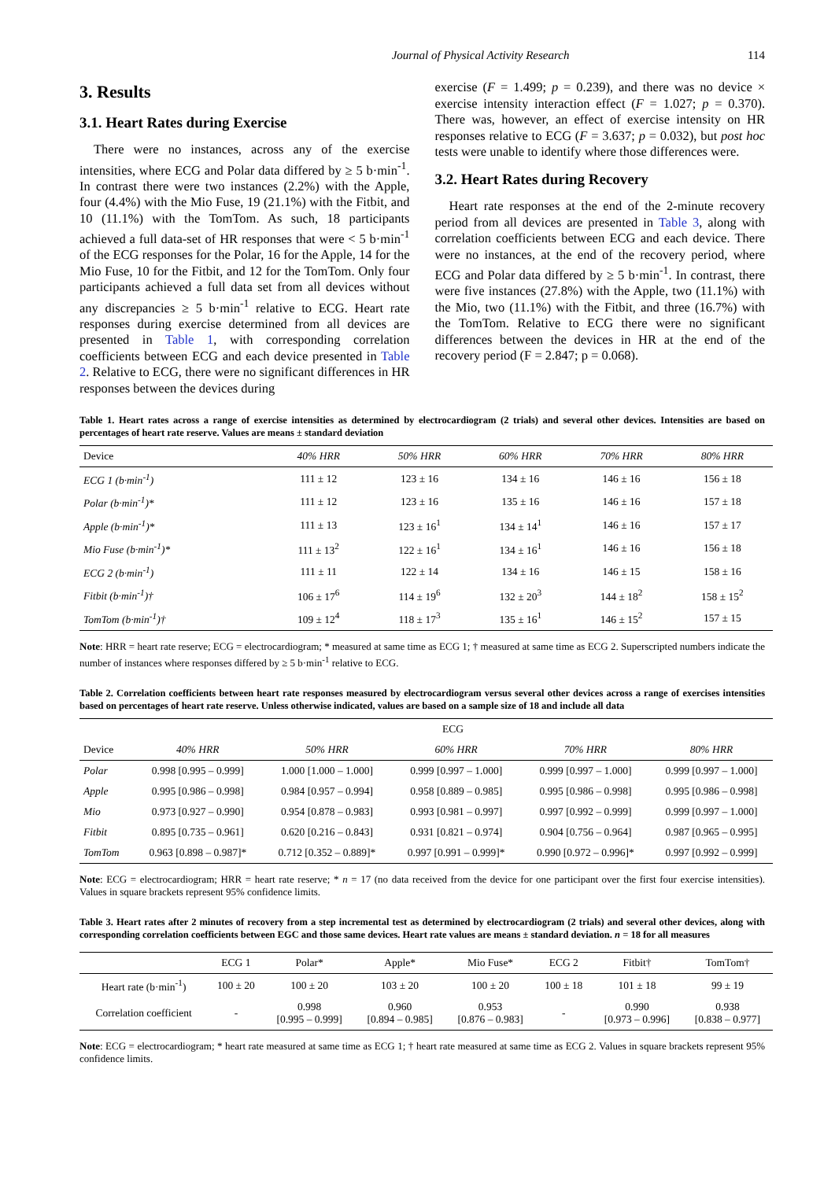Journal of Physical Activity Research 114
3. Results
3.1. Heart Rates during Exercise
There were no instances, across any of the exercise intensities, where ECG and Polar data differed by ≥ 5 b·min<sup>-1</sup>. In contrast there were two instances (2.2%) with the Apple, four (4.4%) with the Mio Fuse, 19 (21.1%) with the Fitbit, and 10 (11.1%) with the TomTom. As such, 18 participants achieved a full data-set of HR responses that were < 5 b·min<sup>-1</sup> of the ECG responses for the Polar, 16 for the Apple, 14 for the Mio Fuse, 10 for the Fitbit, and 12 for the TomTom. Only four participants achieved a full data set from all devices without any discrepancies ≥ 5 b·min<sup>-1</sup> relative to ECG. Heart rate responses during exercise determined from all devices are presented in Table 1, with corresponding correlation coefficients between ECG and each device presented in Table 2. Relative to ECG, there were no significant differences in HR responses between the devices during
exercise (F = 1.499; p = 0.239), and there was no device × exercise intensity interaction effect (F = 1.027; p = 0.370). There was, however, an effect of exercise intensity on HR responses relative to ECG (F = 3.637; p = 0.032), but post hoc tests were unable to identify where those differences were.
3.2. Heart Rates during Recovery
Heart rate responses at the end of the 2-minute recovery period from all devices are presented in Table 3, along with correlation coefficients between ECG and each device. There were no instances, at the end of the recovery period, where ECG and Polar data differed by ≥ 5 b·min<sup>-1</sup>. In contrast, there were five instances (27.8%) with the Apple, two (11.1%) with the Mio, two (11.1%) with the Fitbit, and three (16.7%) with the TomTom. Relative to ECG there were no significant differences between the devices in HR at the end of the recovery period (F = 2.847; p = 0.068).
Table 1. Heart rates across a range of exercise intensities as determined by electrocardiogram (2 trials) and several other devices. Intensities are based on percentages of heart rate reserve. Values are means ± standard deviation
| Device | 40% HRR | 50% HRR | 60% HRR | 70% HRR | 80% HRR |
| --- | --- | --- | --- | --- | --- |
| ECG 1 (b·min<sup>-1</sup>) | 111 ± 12 | 123 ± 16 | 134 ± 16 | 146 ± 16 | 156 ± 18 |
| Polar (b·min<sup>-1</sup>)* | 111 ± 12 | 123 ± 16 | 135 ± 16 | 146 ± 16 | 157 ± 18 |
| Apple (b·min<sup>-1</sup>)* | 111 ± 13 | 123 ± 16<sup>1</sup> | 134 ± 14<sup>1</sup> | 146 ± 16 | 157 ± 17 |
| Mio Fuse (b·min<sup>-1</sup>)* | 111 ± 13<sup>2</sup> | 122 ± 16<sup>1</sup> | 134 ± 16<sup>1</sup> | 146 ± 16 | 156 ± 18 |
| ECG 2 (b·min<sup>-1</sup>) | 111 ± 11 | 122 ± 14 | 134 ± 16 | 146 ± 15 | 158 ± 16 |
| Fitbit (b·min<sup>-1</sup>)† | 106 ± 17<sup>6</sup> | 114 ± 19<sup>6</sup> | 132 ± 20<sup>3</sup> | 144 ± 18<sup>2</sup> | 158 ± 15<sup>2</sup> |
| TomTom (b·min<sup>-1</sup>)† | 109 ± 12<sup>4</sup> | 118 ± 17<sup>3</sup> | 135 ± 16<sup>1</sup> | 146 ± 15<sup>2</sup> | 157 ± 15 |
Note: HRR = heart rate reserve; ECG = electrocardiogram; * measured at same time as ECG 1; † measured at same time as ECG 2. Superscripted numbers indicate the number of instances where responses differed by ≥ 5 b·min<sup>-1</sup> relative to ECG.
Table 2. Correlation coefficients between heart rate responses measured by electrocardiogram versus several other devices across a range of exercises intensities based on percentages of heart rate reserve. Unless otherwise indicated, values are based on a sample size of 18 and include all data
| | ECG | | | | |
| Device | 40% HRR | 50% HRR | 60% HRR | 70% HRR | 80% HRR |
| Polar | 0.998 [0.995 – 0.999] | 1.000 [1.000 – 1.000] | 0.999 [0.997 – 1.000] | 0.999 [0.997 – 1.000] | 0.999 [0.997 – 1.000] |
| Apple | 0.995 [0.986 – 0.998] | 0.984 [0.957 – 0.994] | 0.958 [0.889 – 0.985] | 0.995 [0.986 – 0.998] | 0.995 [0.986 – 0.998] |
| Mio | 0.973 [0.927 – 0.990] | 0.954 [0.878 – 0.983] | 0.993 [0.981 – 0.997] | 0.997 [0.992 – 0.999] | 0.999 [0.997 – 1.000] |
| Fitbit | 0.895 [0.735 – 0.961] | 0.620 [0.216 – 0.843] | 0.931 [0.821 – 0.974] | 0.904 [0.756 – 0.964] | 0.987 [0.965 – 0.995] |
| TomTom | 0.963 [0.898 – 0.987]* | 0.712 [0.352 – 0.889]* | 0.997 [0.991 – 0.999]* | 0.990 [0.972 – 0.996]* | 0.997 [0.992 – 0.999] |
Note: ECG = electrocardiogram; HRR = heart rate reserve; * n = 17 (no data received from the device for one participant over the first four exercise intensities). Values in square brackets represent 95% confidence limits.
Table 3. Heart rates after 2 minutes of recovery from a step incremental test as determined by electrocardiogram (2 trials) and several other devices, along with corresponding correlation coefficients between EGC and those same devices. Heart rate values are means ± standard deviation. n = 18 for all measures
| | ECG 1 | Polar* | Apple* | Mio Fuse* | ECG 2 | Fitbit† | TomTom† |
| --- | --- | --- | --- | --- | --- | --- | --- |
| Heart rate (b·min<sup>-1</sup>) | 100 ± 20 | 100 ± 20 | 103 ± 20 | 100 ± 20 | 100 ± 18 | 101 ± 18 | 99 ± 19 |
| Correlation coefficient | - | 0.998 [0.995 – 0.999] | 0.960 [0.894 – 0.985] | 0.953 [0.876 – 0.983] | - | 0.990 [0.973 – 0.996] | 0.938 [0.838 – 0.977] |
Note: ECG = electrocardiogram; * heart rate measured at same time as ECG 1; † heart rate measured at same time as ECG 2. Values in square brackets represent 95% confidence limits.